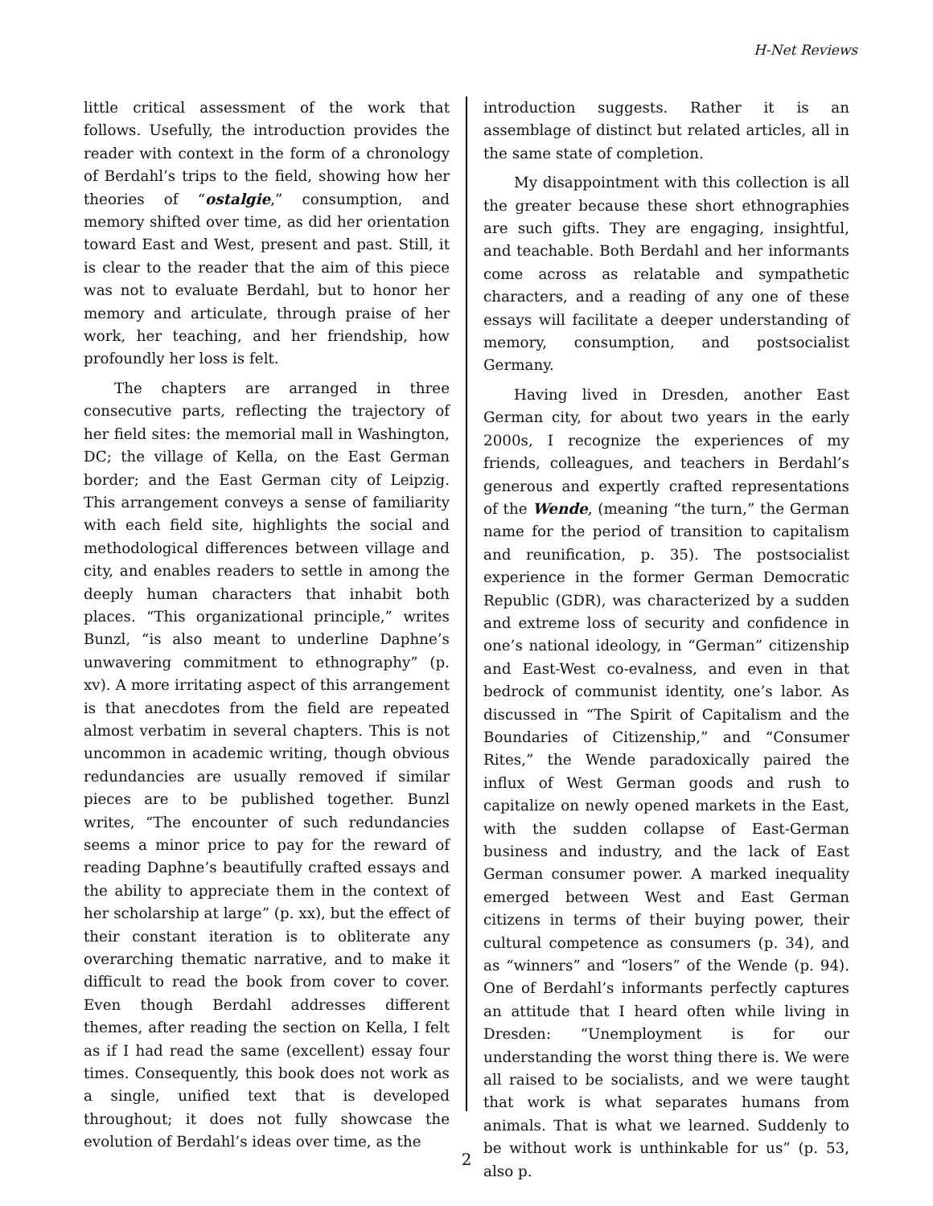H-Net Reviews
little critical assessment of the work that follows. Usefully, the introduction provides the reader with context in the form of a chronology of Berdahl’s trips to the field, showing how her theories of “ostalgie,” consumption, and memory shifted over time, as did her orientation toward East and West, present and past. Still, it is clear to the reader that the aim of this piece was not to evaluate Berdahl, but to honor her memory and articulate, through praise of her work, her teaching, and her friendship, how profoundly her loss is felt.
The chapters are arranged in three consecutive parts, reflecting the trajectory of her field sites: the memorial mall in Washington, DC; the village of Kella, on the East German border; and the East German city of Leipzig. This arrangement conveys a sense of familiarity with each field site, highlights the social and methodological differences between village and city, and enables readers to settle in among the deeply human characters that inhabit both places. “This organizational principle,” writes Bunzl, “is also meant to underline Daphne’s unwavering commitment to ethnography” (p. xv). A more irritating aspect of this arrangement is that anecdotes from the field are repeated almost verbatim in several chapters. This is not uncommon in academic writing, though obvious redundancies are usually removed if similar pieces are to be published together. Bunzl writes, “The encounter of such redundancies seems a minor price to pay for the reward of reading Daphne’s beautifully crafted essays and the ability to appreciate them in the context of her scholarship at large” (p. xx), but the effect of their constant iteration is to obliterate any overarching thematic narrative, and to make it difficult to read the book from cover to cover. Even though Berdahl addresses different themes, after reading the section on Kella, I felt as if I had read the same (excellent) essay four times. Consequently, this book does not work as a single, unified text that is developed throughout; it does not fully showcase the evolution of Berdahl’s ideas over time, as the
introduction suggests. Rather it is an assemblage of distinct but related articles, all in the same state of completion.
My disappointment with this collection is all the greater because these short ethnographies are such gifts. They are engaging, insightful, and teachable. Both Berdahl and her informants come across as relatable and sympathetic characters, and a reading of any one of these essays will facilitate a deeper understanding of memory, consumption, and postsocialist Germany.
Having lived in Dresden, another East German city, for about two years in the early 2000s, I recognize the experiences of my friends, colleagues, and teachers in Berdahl’s generous and expertly crafted representations of the Wende, (meaning “the turn,” the German name for the period of transition to capitalism and reunification, p. 35). The postsocialist experience in the former German Democratic Republic (GDR), was characterized by a sudden and extreme loss of security and confidence in one’s national ideology, in “German” citizenship and East-West co-evalness, and even in that bedrock of communist identity, one’s labor. As discussed in “The Spirit of Capitalism and the Boundaries of Citizenship,” and “Consumer Rites,” the Wende paradoxically paired the influx of West German goods and rush to capitalize on newly opened markets in the East, with the sudden collapse of East-German business and industry, and the lack of East German consumer power. A marked inequality emerged between West and East German citizens in terms of their buying power, their cultural competence as consumers (p. 34), and as “winners” and “losers” of the Wende (p. 94). One of Berdahl’s informants perfectly captures an attitude that I heard often while living in Dresden: “Unemployment is for our understanding the worst thing there is. We were all raised to be socialists, and we were taught that work is what separates humans from animals. That is what we learned. Suddenly to be without work is unthinkable for us” (p. 53, also p.
2